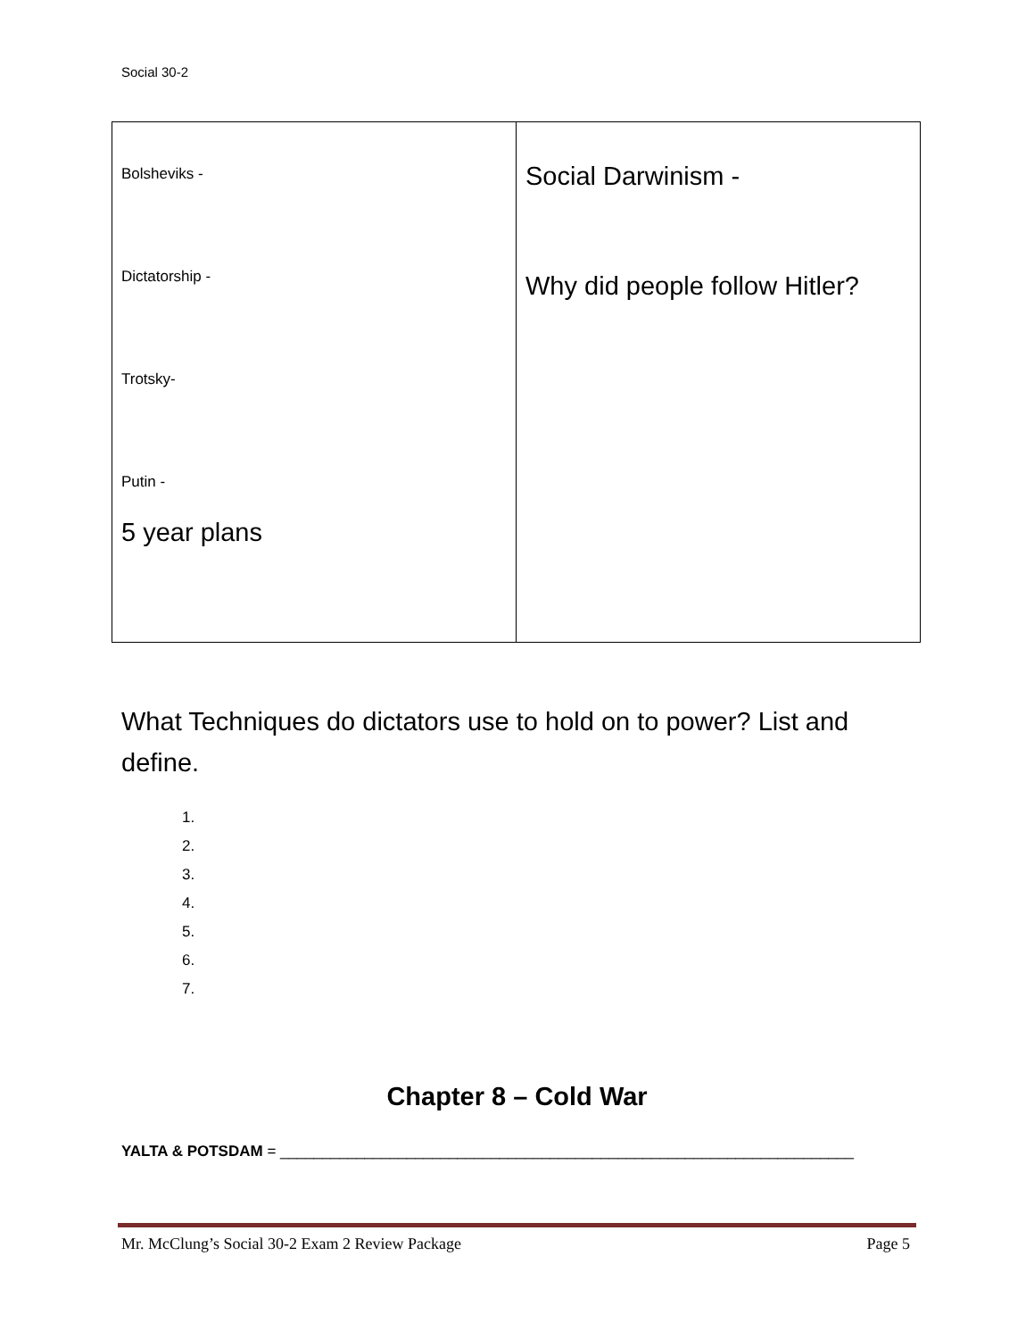Social 30-2
| Bolsheviks - Dictatorship - Trotsky- Putin - 5 year plans | Social Darwinism - Why did people follow Hitler? |
What Techniques do dictators use to hold on to power? List and define.
1.
2.
3.
4.
5.
6.
7.
Chapter 8 – Cold War
YALTA & POTSDAM = ____________________________________________________________________
Mr. McClung’s Social 30-2 Exam 2 Review Package Page 5